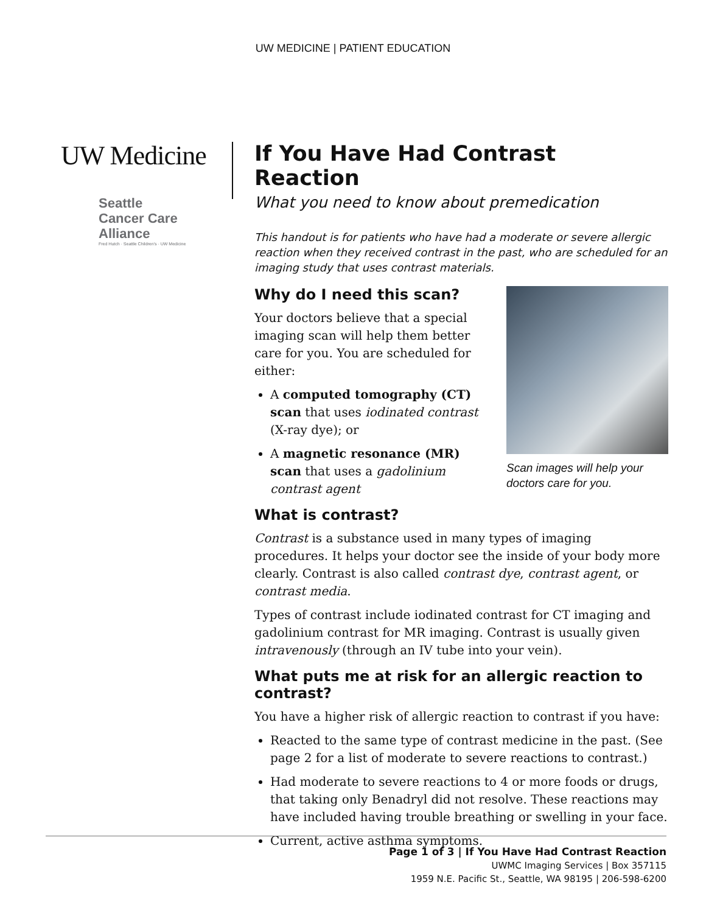UW MEDICINE | PATIENT EDUCATION
UW Medicine
Seattle
Cancer Care
Alliance
Fred Hutch · Seattle Children's · UW Medicine
If You Have Had Contrast Reaction
What you need to know about premedication
This handout is for patients who have had a moderate or severe allergic reaction when they received contrast in the past, who are scheduled for an imaging study that uses contrast materials.
Scan images will help your doctors care for you.
Why do I need this scan?
Your doctors believe that a special imaging scan will help them better care for you. You are scheduled for either:
A computed tomography (CT) scan that uses iodinated contrast (X-ray dye); or
A magnetic resonance (MR) scan that uses a gadolinium contrast agent
What is contrast?
Contrast is a substance used in many types of imaging procedures. It helps your doctor see the inside of your body more clearly. Contrast is also called contrast dye, contrast agent, or contrast media.
Types of contrast include iodinated contrast for CT imaging and gadolinium contrast for MR imaging. Contrast is usually given intravenously (through an IV tube into your vein).
What puts me at risk for an allergic reaction to contrast?
You have a higher risk of allergic reaction to contrast if you have:
Reacted to the same type of contrast medicine in the past. (See page 2 for a list of moderate to severe reactions to contrast.)
Had moderate to severe reactions to 4 or more foods or drugs, that taking only Benadryl did not resolve. These reactions may have included having trouble breathing or swelling in your face.
Current, active asthma symptoms.
Page 1 of 3 | If You Have Had Contrast Reaction
UWMC Imaging Services | Box 357115
1959 N.E. Pacific St., Seattle, WA 98195 | 206-598-6200